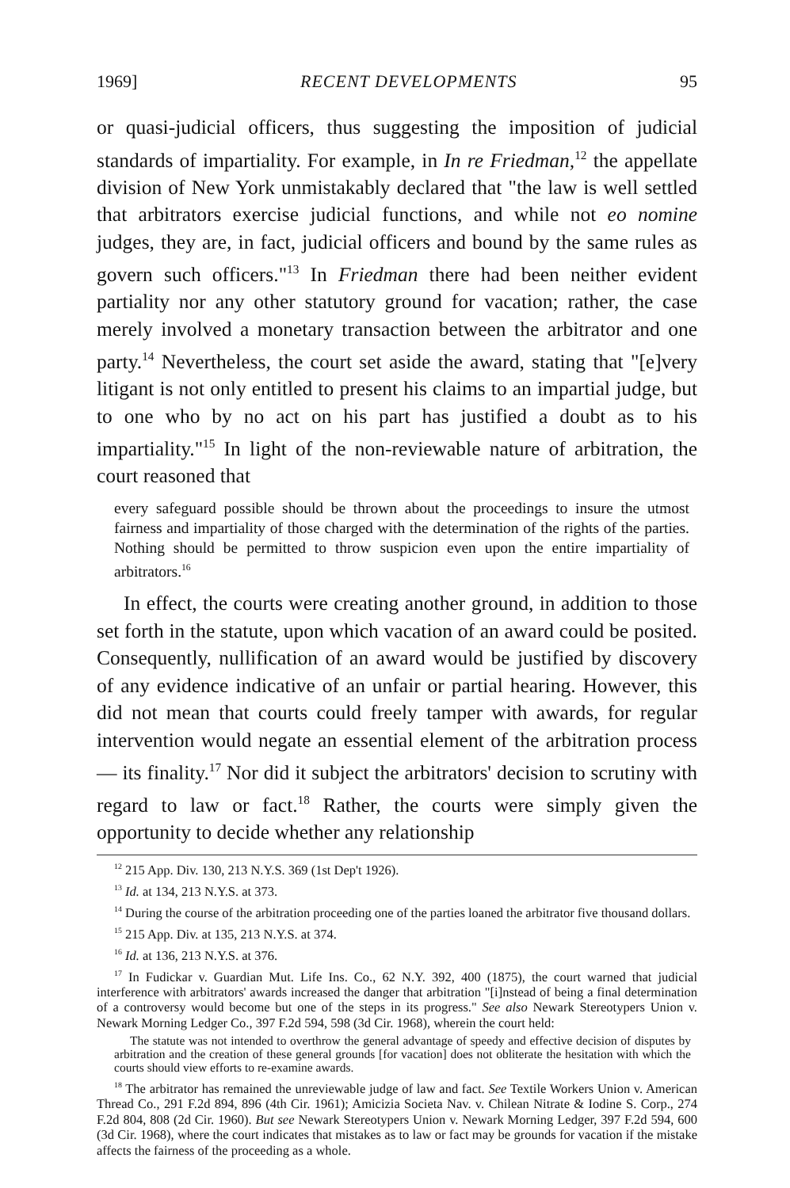1969] RECENT DEVELOPMENTS 95
or quasi-judicial officers, thus suggesting the imposition of judicial standards of impartiality. For example, in In re Friedman,<sup>12</sup> the appellate division of New York unmistakably declared that "the law is well settled that arbitrators exercise judicial functions, and while not eo nomine judges, they are, in fact, judicial officers and bound by the same rules as govern such officers."<sup>13</sup> In Friedman there had been neither evident partiality nor any other statutory ground for vacation; rather, the case merely involved a monetary transaction between the arbitrator and one party.<sup>14</sup> Nevertheless, the court set aside the award, stating that "[e]very litigant is not only entitled to present his claims to an impartial judge, but to one who by no act on his part has justified a doubt as to his impartiality."<sup>15</sup> In light of the non-reviewable nature of arbitration, the court reasoned that
every safeguard possible should be thrown about the proceedings to insure the utmost fairness and impartiality of those charged with the determination of the rights of the parties. Nothing should be permitted to throw suspicion even upon the entire impartiality of arbitrators.<sup>16</sup>
In effect, the courts were creating another ground, in addition to those set forth in the statute, upon which vacation of an award could be posited. Consequently, nullification of an award would be justified by discovery of any evidence indicative of an unfair or partial hearing. However, this did not mean that courts could freely tamper with awards, for regular intervention would negate an essential element of the arbitration process — its finality.<sup>17</sup> Nor did it subject the arbitrators' decision to scrutiny with regard to law or fact.<sup>18</sup> Rather, the courts were simply given the opportunity to decide whether any relationship
<sup>12</sup> 215 App. Div. 130, 213 N.Y.S. 369 (1st Dep't 1926).
<sup>13</sup> Id. at 134, 213 N.Y.S. at 373.
<sup>14</sup> During the course of the arbitration proceeding one of the parties loaned the arbitrator five thousand dollars.
<sup>15</sup> 215 App. Div. at 135, 213 N.Y.S. at 374.
<sup>16</sup> Id. at 136, 213 N.Y.S. at 376.
<sup>17</sup> In Fudickar v. Guardian Mut. Life Ins. Co., 62 N.Y. 392, 400 (1875), the court warned that judicial interference with arbitrators' awards increased the danger that arbitration "[i]nstead of being a final determination of a controversy would become but one of the steps in its progress." See also Newark Stereotypers Union v. Newark Morning Ledger Co., 397 F.2d 594, 598 (3d Cir. 1968), wherein the court held:
The statute was not intended to overthrow the general advantage of speedy and effective decision of disputes by arbitration and the creation of these general grounds [for vacation] does not obliterate the hesitation with which the courts should view efforts to re-examine awards.
<sup>18</sup> The arbitrator has remained the unreviewable judge of law and fact. See Textile Workers Union v. American Thread Co., 291 F.2d 894, 896 (4th Cir. 1961); Amicizia Societa Nav. v. Chilean Nitrate & Iodine S. Corp., 274 F.2d 804, 808 (2d Cir. 1960). But see Newark Stereotypers Union v. Newark Morning Ledger, 397 F.2d 594, 600 (3d Cir. 1968), where the court indicates that mistakes as to law or fact may be grounds for vacation if the mistake affects the fairness of the proceeding as a whole.